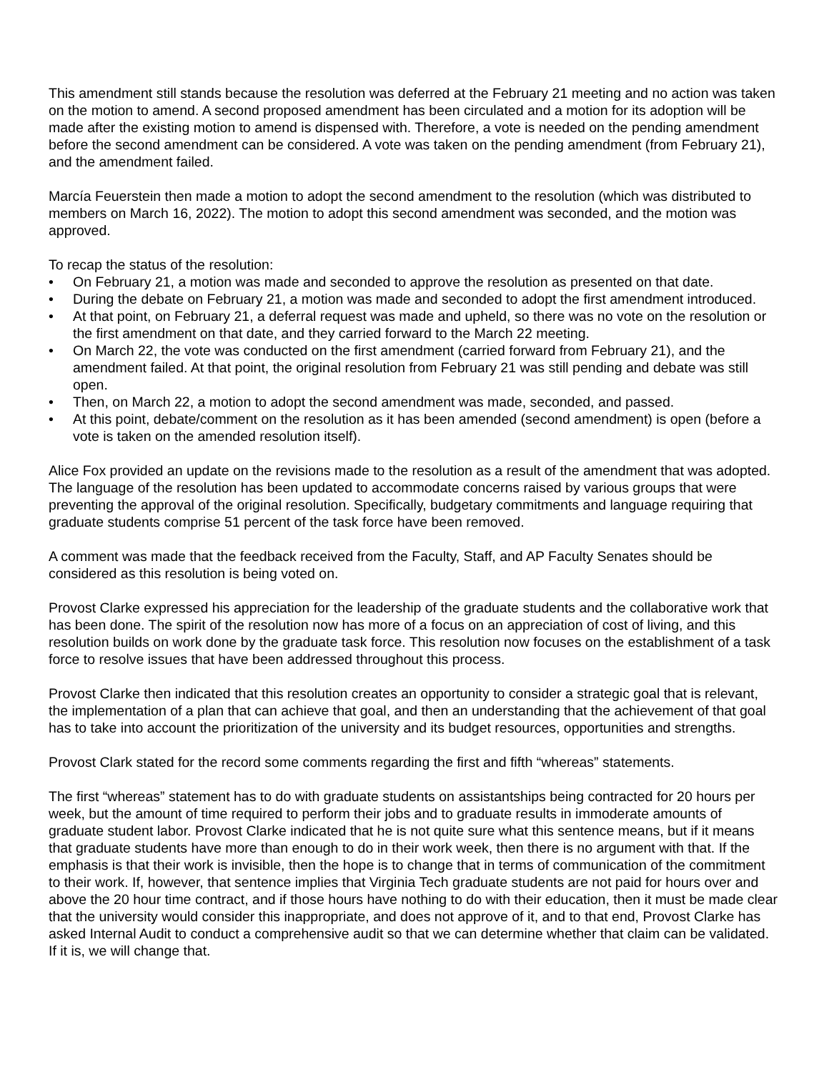This amendment still stands because the resolution was deferred at the February 21 meeting and no action was taken on the motion to amend. A second proposed amendment has been circulated and a motion for its adoption will be made after the existing motion to amend is dispensed with. Therefore, a vote is needed on the pending amendment before the second amendment can be considered. A vote was taken on the pending amendment (from February 21), and the amendment failed.
Marcía Feuerstein then made a motion to adopt the second amendment to the resolution (which was distributed to members on March 16, 2022). The motion to adopt this second amendment was seconded, and the motion was approved.
To recap the status of the resolution:
• On February 21, a motion was made and seconded to approve the resolution as presented on that date.
• During the debate on February 21, a motion was made and seconded to adopt the first amendment introduced.
• At that point, on February 21, a deferral request was made and upheld, so there was no vote on the resolution or the first amendment on that date, and they carried forward to the March 22 meeting.
• On March 22, the vote was conducted on the first amendment (carried forward from February 21), and the amendment failed. At that point, the original resolution from February 21 was still pending and debate was still open.
• Then, on March 22, a motion to adopt the second amendment was made, seconded, and passed.
• At this point, debate/comment on the resolution as it has been amended (second amendment) is open (before a vote is taken on the amended resolution itself).
Alice Fox provided an update on the revisions made to the resolution as a result of the amendment that was adopted. The language of the resolution has been updated to accommodate concerns raised by various groups that were preventing the approval of the original resolution. Specifically, budgetary commitments and language requiring that graduate students comprise 51 percent of the task force have been removed.
A comment was made that the feedback received from the Faculty, Staff, and AP Faculty Senates should be considered as this resolution is being voted on.
Provost Clarke expressed his appreciation for the leadership of the graduate students and the collaborative work that has been done. The spirit of the resolution now has more of a focus on an appreciation of cost of living, and this resolution builds on work done by the graduate task force. This resolution now focuses on the establishment of a task force to resolve issues that have been addressed throughout this process.
Provost Clarke then indicated that this resolution creates an opportunity to consider a strategic goal that is relevant, the implementation of a plan that can achieve that goal, and then an understanding that the achievement of that goal has to take into account the prioritization of the university and its budget resources, opportunities and strengths.
Provost Clark stated for the record some comments regarding the first and fifth “whereas” statements.
The first “whereas” statement has to do with graduate students on assistantships being contracted for 20 hours per week, but the amount of time required to perform their jobs and to graduate results in immoderate amounts of graduate student labor. Provost Clarke indicated that he is not quite sure what this sentence means, but if it means that graduate students have more than enough to do in their work week, then there is no argument with that. If the emphasis is that their work is invisible, then the hope is to change that in terms of communication of the commitment to their work. If, however, that sentence implies that Virginia Tech graduate students are not paid for hours over and above the 20 hour time contract, and if those hours have nothing to do with their education, then it must be made clear that the university would consider this inappropriate, and does not approve of it, and to that end, Provost Clarke has asked Internal Audit to conduct a comprehensive audit so that we can determine whether that claim can be validated. If it is, we will change that.